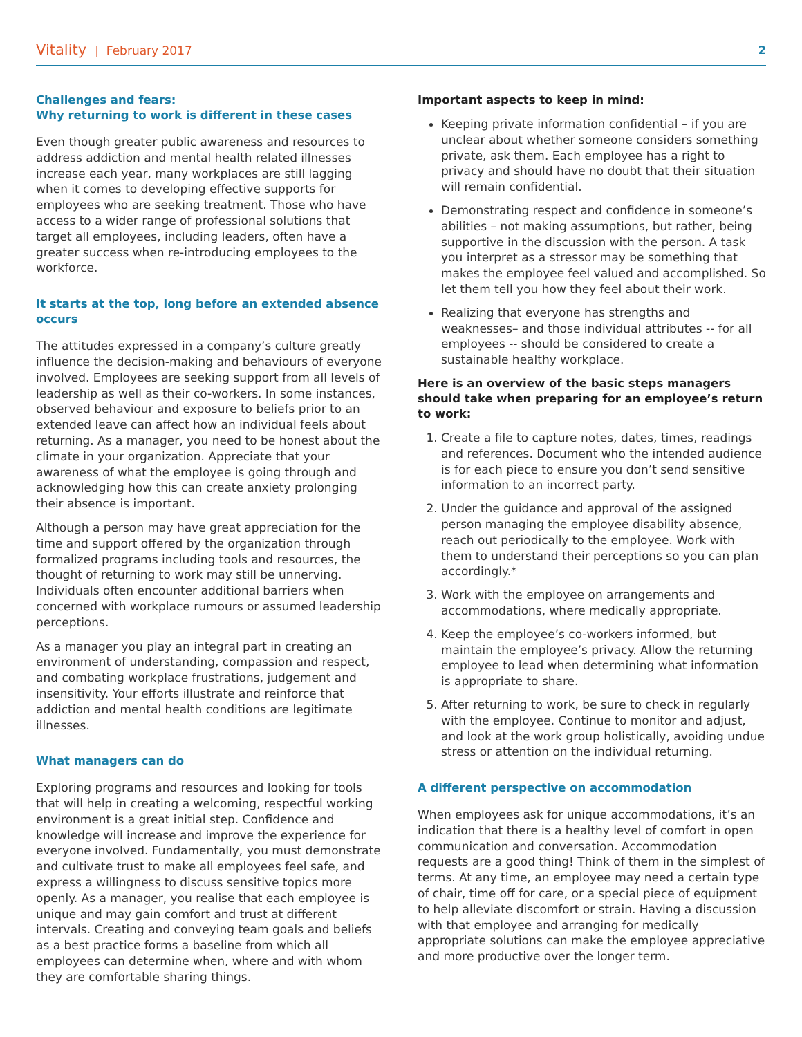Vitality | February 2017
2
Challenges and fears:
Why returning to work is different in these cases
Even though greater public awareness and resources to address addiction and mental health related illnesses increase each year, many workplaces are still lagging when it comes to developing effective supports for employees who are seeking treatment. Those who have access to a wider range of professional solutions that target all employees, including leaders, often have a greater success when re-introducing employees to the workforce.
It starts at the top, long before an extended absence occurs
The attitudes expressed in a company’s culture greatly influence the decision-making and behaviours of everyone involved. Employees are seeking support from all levels of leadership as well as their co-workers. In some instances, observed behaviour and exposure to beliefs prior to an extended leave can affect how an individual feels about returning. As a manager, you need to be honest about the climate in your organization. Appreciate that your awareness of what the employee is going through and acknowledging how this can create anxiety prolonging their absence is important.
Although a person may have great appreciation for the time and support offered by the organization through formalized programs including tools and resources, the thought of returning to work may still be unnerving. Individuals often encounter additional barriers when concerned with workplace rumours or assumed leadership perceptions.
As a manager you play an integral part in creating an environment of understanding, compassion and respect, and combating workplace frustrations, judgement and insensitivity. Your efforts illustrate and reinforce that addiction and mental health conditions are legitimate illnesses.
What managers can do
Exploring programs and resources and looking for tools that will help in creating a welcoming, respectful working environment is a great initial step. Confidence and knowledge will increase and improve the experience for everyone involved. Fundamentally, you must demonstrate and cultivate trust to make all employees feel safe, and express a willingness to discuss sensitive topics more openly. As a manager, you realise that each employee is unique and may gain comfort and trust at different intervals. Creating and conveying team goals and beliefs as a best practice forms a baseline from which all employees can determine when, where and with whom they are comfortable sharing things.
Important aspects to keep in mind:
Keeping private information confidential – if you are unclear about whether someone considers something private, ask them. Each employee has a right to privacy and should have no doubt that their situation will remain confidential.
Demonstrating respect and confidence in someone’s abilities – not making assumptions, but rather, being supportive in the discussion with the person. A task you interpret as a stressor may be something that makes the employee feel valued and accomplished. So let them tell you how they feel about their work.
Realizing that everyone has strengths and weaknesses– and those individual attributes -- for all employees -- should be considered to create a sustainable healthy workplace.
Here is an overview of the basic steps managers should take when preparing for an employee’s return to work:
1. Create a file to capture notes, dates, times, readings and references. Document who the intended audience is for each piece to ensure you don’t send sensitive information to an incorrect party.
2. Under the guidance and approval of the assigned person managing the employee disability absence, reach out periodically to the employee. Work with them to understand their perceptions so you can plan accordingly.*
3. Work with the employee on arrangements and accommodations, where medically appropriate.
4. Keep the employee’s co-workers informed, but maintain the employee’s privacy. Allow the returning employee to lead when determining what information is appropriate to share.
5. After returning to work, be sure to check in regularly with the employee. Continue to monitor and adjust, and look at the work group holistically, avoiding undue stress or attention on the individual returning.
A different perspective on accommodation
When employees ask for unique accommodations, it’s an indication that there is a healthy level of comfort in open communication and conversation. Accommodation requests are a good thing! Think of them in the simplest of terms. At any time, an employee may need a certain type of chair, time off for care, or a special piece of equipment to help alleviate discomfort or strain. Having a discussion with that employee and arranging for medically appropriate solutions can make the employee appreciative and more productive over the longer term.